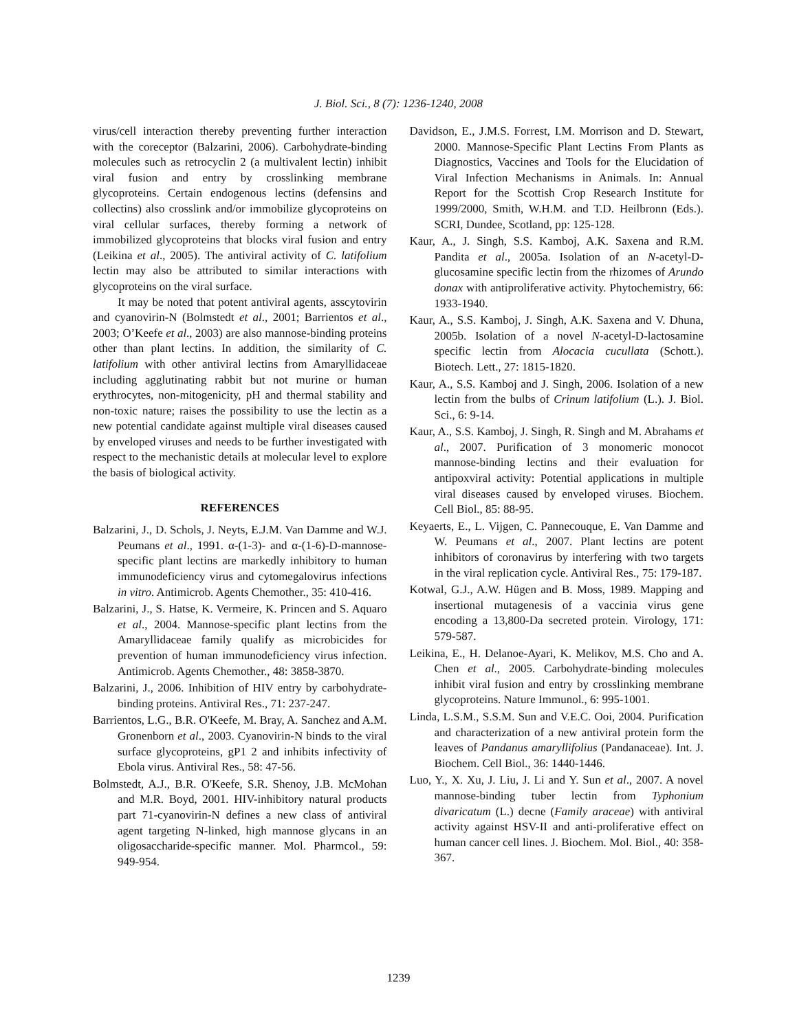J. Biol. Sci., 8 (7): 1236-1240, 2008
virus/cell interaction thereby preventing further interaction with the coreceptor (Balzarini, 2006). Carbohydrate-binding molecules such as retrocyclin 2 (a multivalent lectin) inhibit viral fusion and entry by crosslinking membrane glycoproteins. Certain endogenous lectins (defensins and collectins) also crosslink and/or immobilize glycoproteins on viral cellular surfaces, thereby forming a network of immobilized glycoproteins that blocks viral fusion and entry (Leikina et al., 2005). The antiviral activity of C. latifolium lectin may also be attributed to similar interactions with glycoproteins on the viral surface.
It may be noted that potent antiviral agents, asscytovirin and cyanovirin-N (Bolmstedt et al., 2001; Barrientos et al., 2003; O’Keefe et al., 2003) are also mannose-binding proteins other than plant lectins. In addition, the similarity of C. latifolium with other antiviral lectins from Amaryllidaceae including agglutinating rabbit but not murine or human erythrocytes, non-mitogenicity, pH and thermal stability and non-toxic nature; raises the possibility to use the lectin as a new potential candidate against multiple viral diseases caused by enveloped viruses and needs to be further investigated with respect to the mechanistic details at molecular level to explore the basis of biological activity.
REFERENCES
Balzarini, J., D. Schols, J. Neyts, E.J.M. Van Damme and W.J. Peumans et al., 1991. α-(1-3)- and α-(1-6)-D-mannose-specific plant lectins are markedly inhibitory to human immunodeficiency virus and cytomegalovirus infections in vitro. Antimicrob. Agents Chemother., 35: 410-416.
Balzarini, J., S. Hatse, K. Vermeire, K. Princen and S. Aquaro et al., 2004. Mannose-specific plant lectins from the Amaryllidaceae family qualify as microbicides for prevention of human immunodeficiency virus infection. Antimicrob. Agents Chemother., 48: 3858-3870.
Balzarini, J., 2006. Inhibition of HIV entry by carbohydrate-binding proteins. Antiviral Res., 71: 237-247.
Barrientos, L.G., B.R. O'Keefe, M. Bray, A. Sanchez and A.M. Gronenborn et al., 2003. Cyanovirin-N binds to the viral surface glycoproteins, gP1 2 and inhibits infectivity of Ebola virus. Antiviral Res., 58: 47-56.
Bolmstedt, A.J., B.R. O'Keefe, S.R. Shenoy, J.B. McMohan and M.R. Boyd, 2001. HIV-inhibitory natural products part 71-cyanovirin-N defines a new class of antiviral agent targeting N-linked, high mannose glycans in an oligosaccharide-specific manner. Mol. Pharmcol., 59: 949-954.
Davidson, E., J.M.S. Forrest, I.M. Morrison and D. Stewart, 2000. Mannose-Specific Plant Lectins From Plants as Diagnostics, Vaccines and Tools for the Elucidation of Viral Infection Mechanisms in Animals. In: Annual Report for the Scottish Crop Research Institute for 1999/2000, Smith, W.H.M. and T.D. Heilbronn (Eds.). SCRI, Dundee, Scotland, pp: 125-128.
Kaur, A., J. Singh, S.S. Kamboj, A.K. Saxena and R.M. Pandita et al., 2005a. Isolation of an N-acetyl-D-glucosamine specific lectin from the rhizomes of Arundo donax with antiproliferative activity. Phytochemistry, 66: 1933-1940.
Kaur, A., S.S. Kamboj, J. Singh, A.K. Saxena and V. Dhuna, 2005b. Isolation of a novel N-acetyl-D-lactosamine specific lectin from Alocacia cucullata (Schott.). Biotech. Lett., 27: 1815-1820.
Kaur, A., S.S. Kamboj and J. Singh, 2006. Isolation of a new lectin from the bulbs of Crinum latifolium (L.). J. Biol. Sci., 6: 9-14.
Kaur, A., S.S. Kamboj, J. Singh, R. Singh and M. Abrahams et al., 2007. Purification of 3 monomeric monocot mannose-binding lectins and their evaluation for antipoxviral activity: Potential applications in multiple viral diseases caused by enveloped viruses. Biochem. Cell Biol., 85: 88-95.
Keyaerts, E., L. Vijgen, C. Pannecouque, E. Van Damme and W. Peumans et al., 2007. Plant lectins are potent inhibitors of coronavirus by interfering with two targets in the viral replication cycle. Antiviral Res., 75: 179-187.
Kotwal, G.J., A.W. Hügen and B. Moss, 1989. Mapping and insertional mutagenesis of a vaccinia virus gene encoding a 13,800-Da secreted protein. Virology, 171: 579-587.
Leikina, E., H. Delanoe-Ayari, K. Melikov, M.S. Cho and A. Chen et al., 2005. Carbohydrate-binding molecules inhibit viral fusion and entry by crosslinking membrane glycoproteins. Nature Immunol., 6: 995-1001.
Linda, L.S.M., S.S.M. Sun and V.E.C. Ooi, 2004. Purification and characterization of a new antiviral protein form the leaves of Pandanus amaryllifolius (Pandanaceae). Int. J. Biochem. Cell Biol., 36: 1440-1446.
Luo, Y., X. Xu, J. Liu, J. Li and Y. Sun et al., 2007. A novel mannose-binding tuber lectin from Typhonium divaricatum (L.) decne (Family araceae) with antiviral activity against HSV-II and anti-proliferative effect on human cancer cell lines. J. Biochem. Mol. Biol., 40: 358-367.
1239